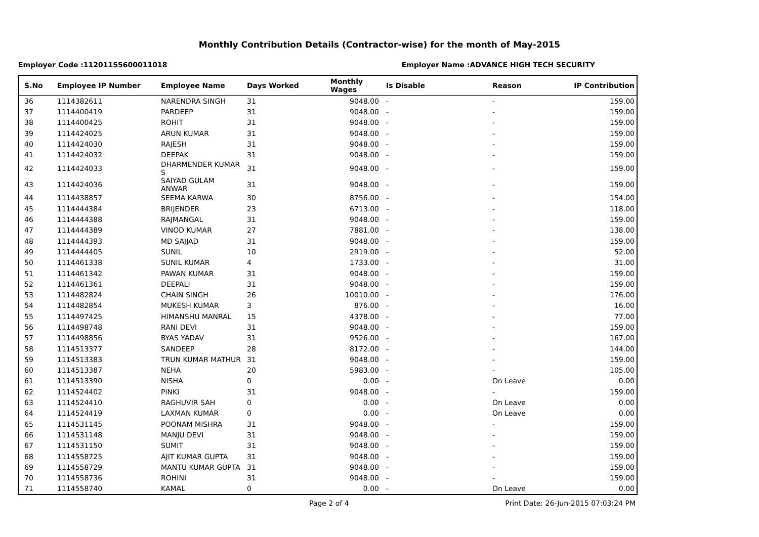Monthly Contribution Details (Contractor-wise) for the month of May-2015
Employer Code :11201155600011018 Employer Name :ADVANCE HIGH TECH SECURITY
| S.No | Employee IP Number | Employee Name | Days Worked | Monthly Wages | Is Disable | Reason | IP Contribution |
| --- | --- | --- | --- | --- | --- | --- | --- |
| 36 | 1114382611 | NARENDRA SINGH | 31 | 9048.00 | - | - | 159.00 |
| 37 | 1114400419 | PARDEEP | 31 | 9048.00 | - | - | 159.00 |
| 38 | 1114400425 | ROHIT | 31 | 9048.00 | - | - | 159.00 |
| 39 | 1114424025 | ARUN KUMAR | 31 | 9048.00 | - | - | 159.00 |
| 40 | 1114424030 | RAJESH | 31 | 9048.00 | - | - | 159.00 |
| 41 | 1114424032 | DEEPAK | 31 | 9048.00 | - | - | 159.00 |
| 42 | 1114424033 | DHARMENDER KUMAR S | 31 | 9048.00 | - | - | 159.00 |
| 43 | 1114424036 | SAIYAD GULAM ANWAR | 31 | 9048.00 | - | - | 159.00 |
| 44 | 1114438857 | SEEMA KARWA | 30 | 8756.00 | - | - | 154.00 |
| 45 | 1114444384 | BRIJENDER | 23 | 6713.00 | - | - | 118.00 |
| 46 | 1114444388 | RAJMANGAL | 31 | 9048.00 | - | - | 159.00 |
| 47 | 1114444389 | VINOD KUMAR | 27 | 7881.00 | - | - | 138.00 |
| 48 | 1114444393 | MD SAJJAD | 31 | 9048.00 | - | - | 159.00 |
| 49 | 1114444405 | SUNIL | 10 | 2919.00 | - | - | 52.00 |
| 50 | 1114461338 | SUNIL KUMAR | 4 | 1733.00 | - | - | 31.00 |
| 51 | 1114461342 | PAWAN KUMAR | 31 | 9048.00 | - | - | 159.00 |
| 52 | 1114461361 | DEEPALI | 31 | 9048.00 | - | - | 159.00 |
| 53 | 1114482824 | CHAIN SINGH | 26 | 10010.00 | - | - | 176.00 |
| 54 | 1114482854 | MUKESH KUMAR | 3 | 876.00 | - | - | 16.00 |
| 55 | 1114497425 | HIMANSHU MANRAL | 15 | 4378.00 | - | - | 77.00 |
| 56 | 1114498748 | RANI DEVI | 31 | 9048.00 | - | - | 159.00 |
| 57 | 1114498856 | BYAS YADAV | 31 | 9526.00 | - | - | 167.00 |
| 58 | 1114513377 | SANDEEP | 28 | 8172.00 | - | - | 144.00 |
| 59 | 1114513383 | TRUN KUMAR MATHUR | 31 | 9048.00 | - | - | 159.00 |
| 60 | 1114513387 | NEHA | 20 | 5983.00 | - | - | 105.00 |
| 61 | 1114513390 | NISHA | 0 | 0.00 | - | On Leave | 0.00 |
| 62 | 1114524402 | PINKI | 31 | 9048.00 | - | - | 159.00 |
| 63 | 1114524410 | RAGHUVIR SAH | 0 | 0.00 | - | On Leave | 0.00 |
| 64 | 1114524419 | LAXMAN KUMAR | 0 | 0.00 | - | On Leave | 0.00 |
| 65 | 1114531145 | POONAM MISHRA | 31 | 9048.00 | - | - | 159.00 |
| 66 | 1114531148 | MANJU DEVI | 31 | 9048.00 | - | - | 159.00 |
| 67 | 1114531150 | SUMIT | 31 | 9048.00 | - | - | 159.00 |
| 68 | 1114558725 | AJIT KUMAR GUPTA | 31 | 9048.00 | - | - | 159.00 |
| 69 | 1114558729 | MANTU KUMAR GUPTA | 31 | 9048.00 | - | - | 159.00 |
| 70 | 1114558736 | ROHINI | 31 | 9048.00 | - | - | 159.00 |
| 71 | 1114558740 | KAMAL | 0 | 0.00 | - | On Leave | 0.00 |
Page 2 of 4 Print Date: 26-Jun-2015 07:03:24 PM